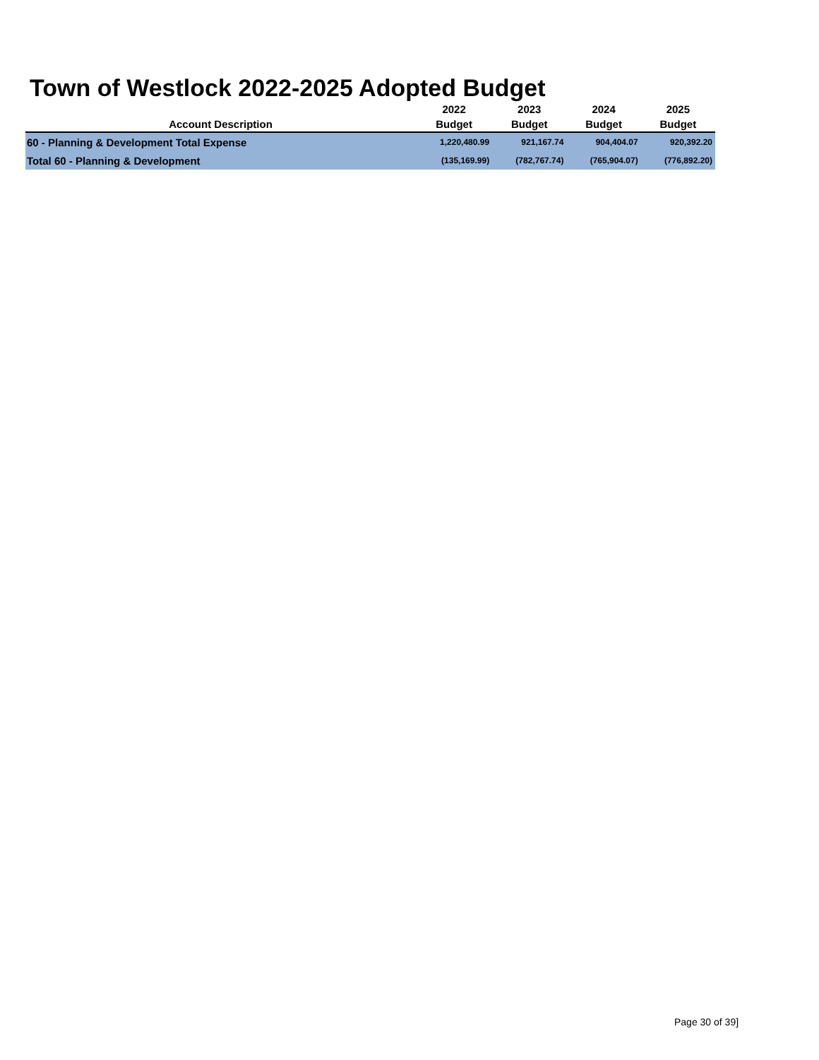Town of Westlock 2022-2025 Adopted Budget
| Account Description | 2022 Budget | 2023 Budget | 2024 Budget | 2025 Budget |
| --- | --- | --- | --- | --- |
| 60 - Planning & Development Total Expense | 1,220,480.99 | 921,167.74 | 904,404.07 | 920,392.20 |
| Total 60 - Planning & Development | (135,169.99) | (782,767.74) | (765,904.07) | (776,892.20) |
Page 30 of 39]